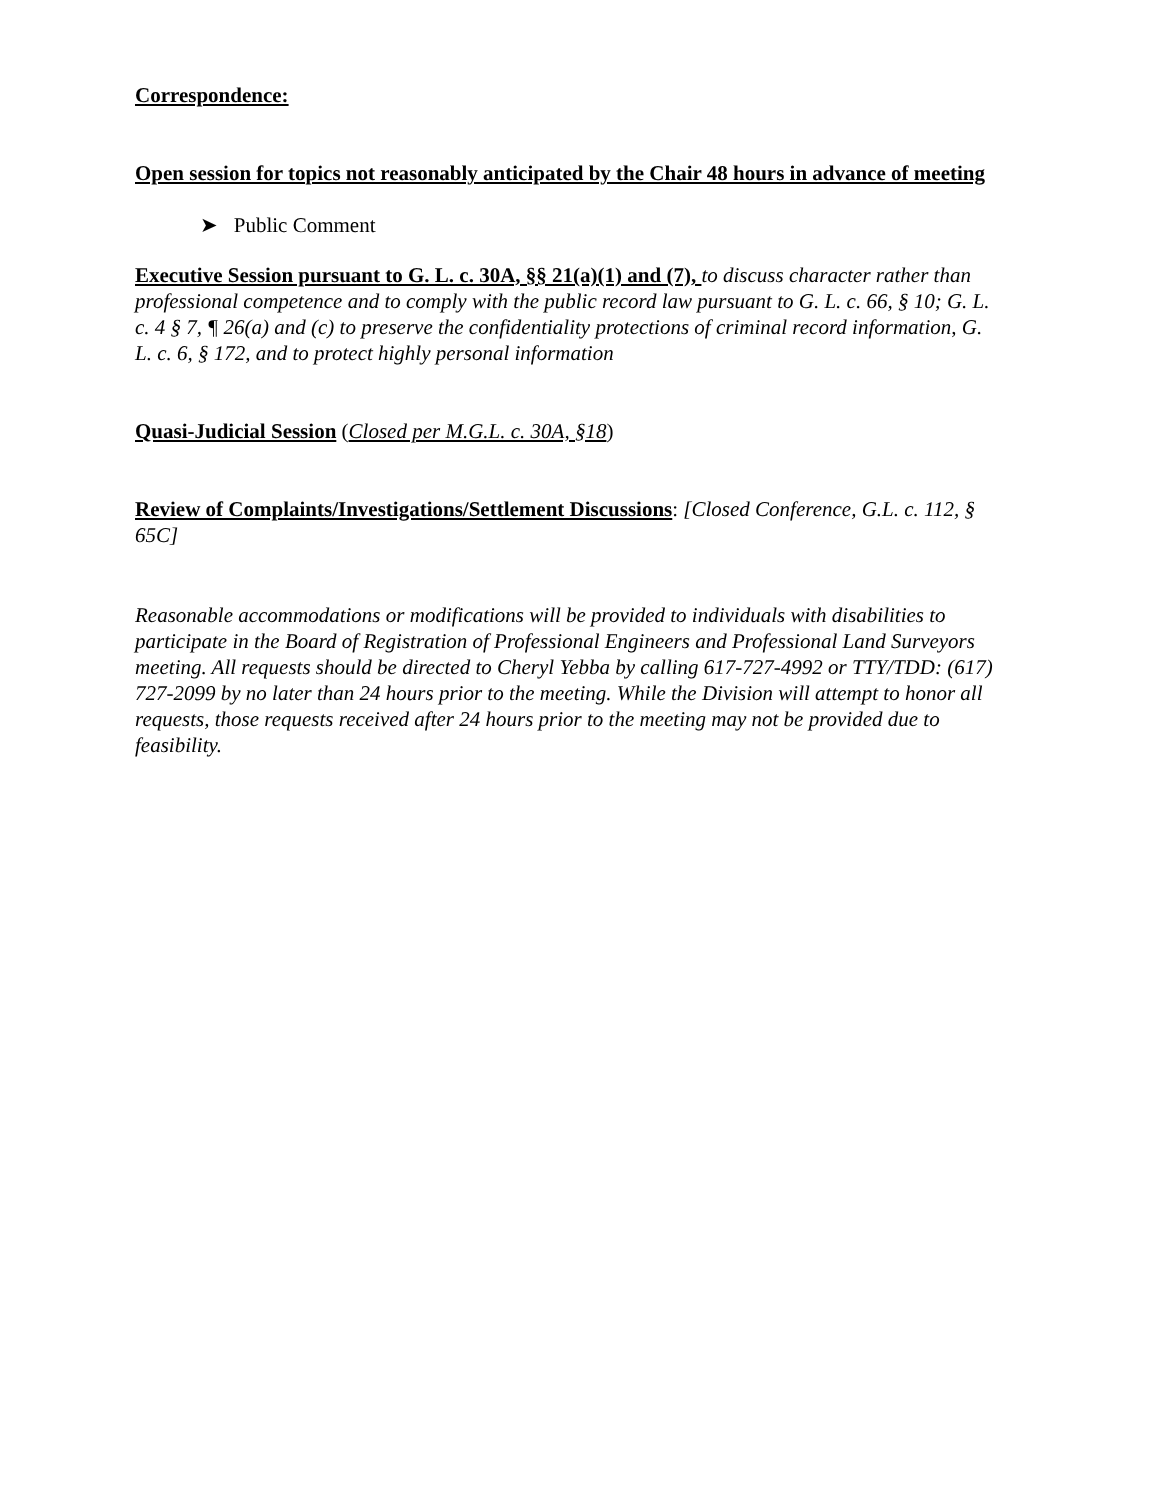Correspondence:
Open session for topics not reasonably anticipated by the Chair 48 hours in advance of meeting
➤ Public Comment
Executive Session pursuant to G. L. c. 30A, §§ 21(a)(1) and (7), to discuss character rather than professional competence and to comply with the public record law pursuant to G. L. c. 66, § 10; G. L. c. 4 § 7, ¶ 26(a) and (c) to preserve the confidentiality protections of criminal record information, G. L. c. 6, § 172, and to protect highly personal information
Quasi-Judicial Session (Closed per M.G.L. c. 30A, §18)
Review of Complaints/Investigations/Settlement Discussions: [Closed Conference, G.L. c. 112, § 65C]
Reasonable accommodations or modifications will be provided to individuals with disabilities to participate in the Board of Registration of Professional Engineers and Professional Land Surveyors meeting. All requests should be directed to Cheryl Yebba by calling 617-727-4992 or TTY/TDD: (617) 727-2099 by no later than 24 hours prior to the meeting. While the Division will attempt to honor all requests, those requests received after 24 hours prior to the meeting may not be provided due to feasibility.